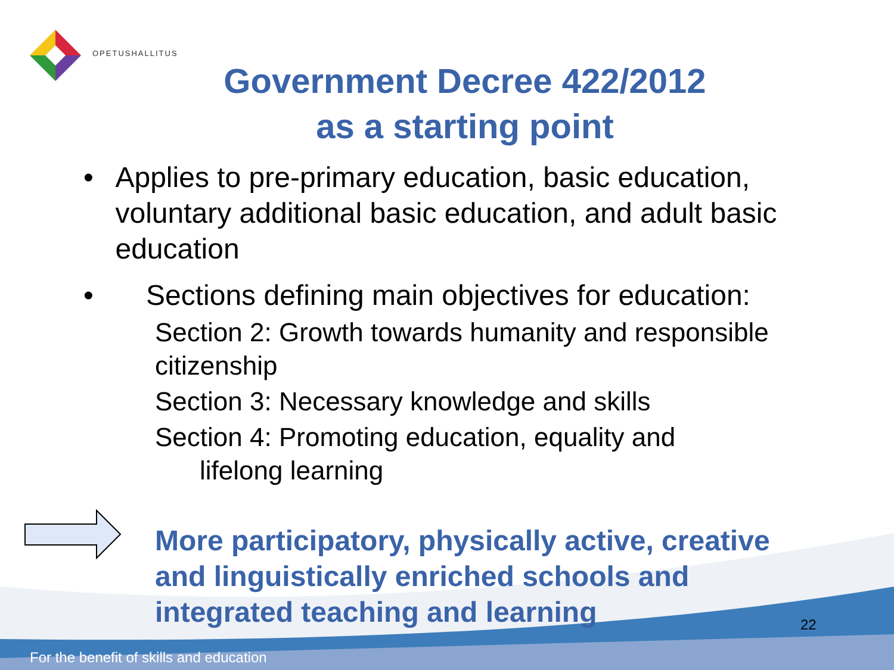OPETUSHALLITUS
Government Decree 422/2012
as a starting point
• Applies to pre-primary education, basic education, voluntary additional basic education, and adult basic education
• Sections defining main objectives for education:
Section 2: Growth towards humanity and responsible citizenship
Section 3: Necessary knowledge and skills
Section 4: Promoting education, equality and
lifelong learning
More participatory, physically active, creative and linguistically enriched schools and integrated teaching and learning
22
For the benefit of skills and education